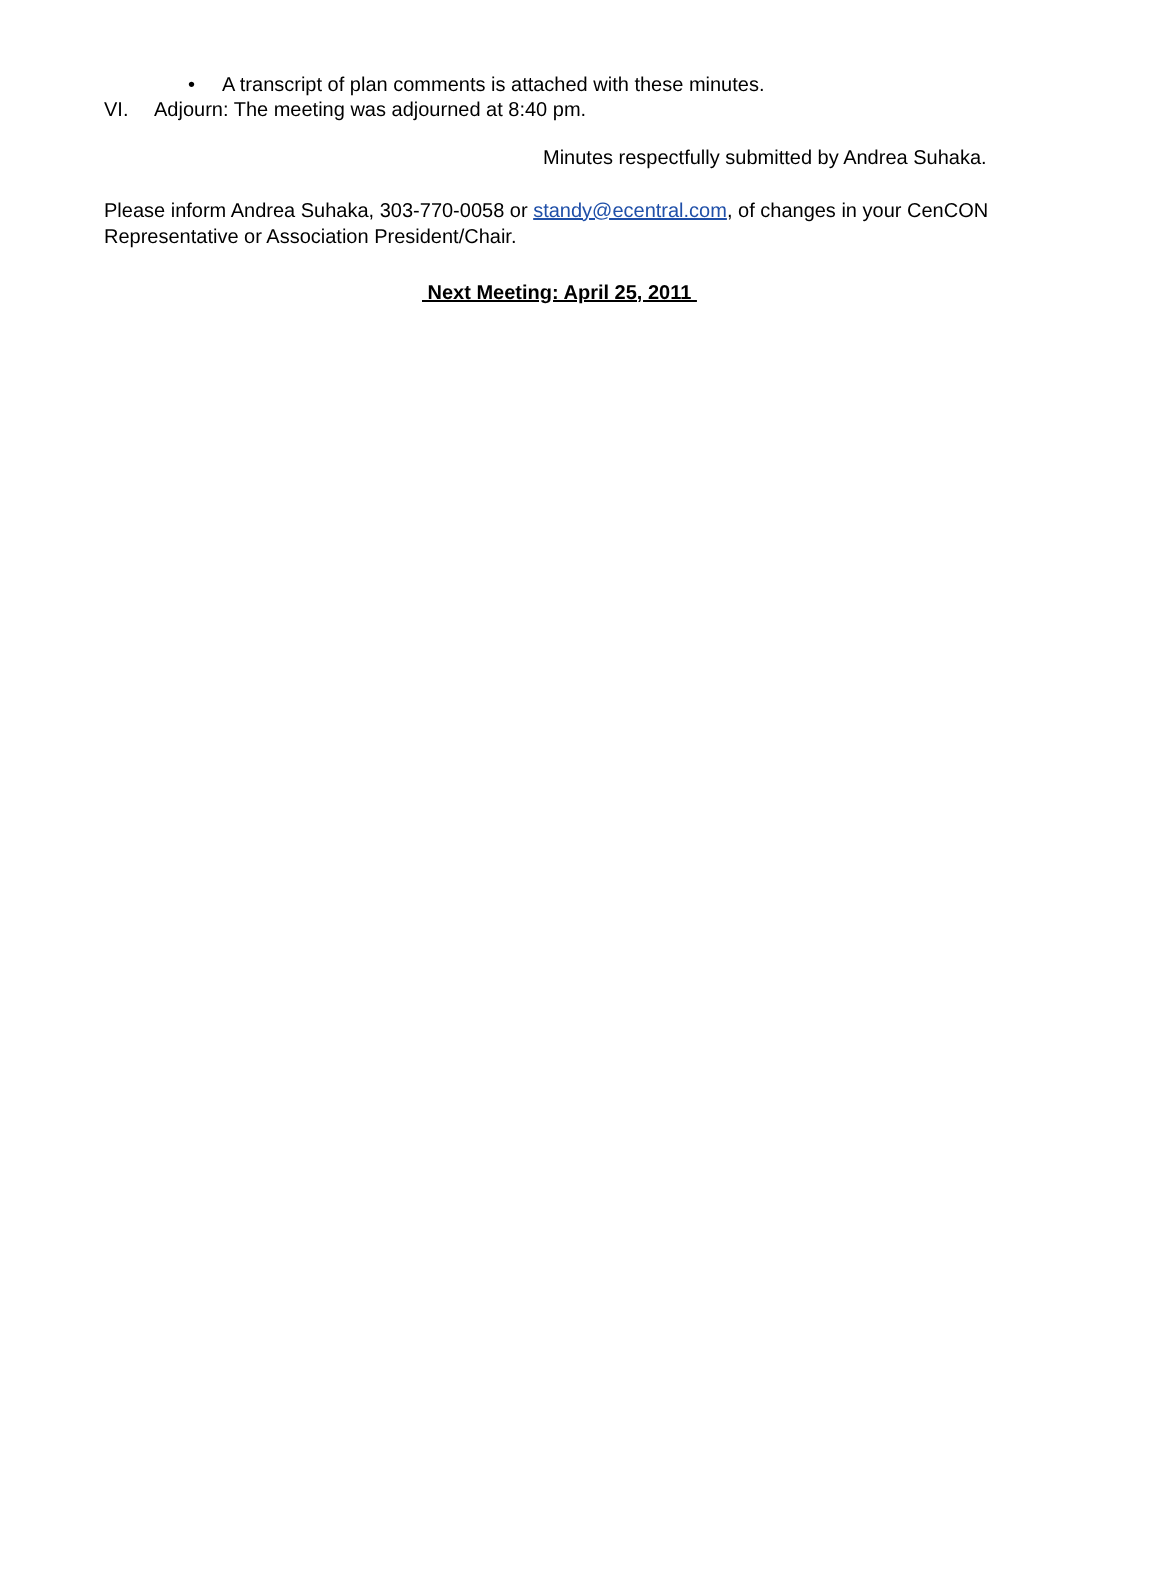• A transcript of plan comments is attached with these minutes.
VI. Adjourn: The meeting was adjourned at 8:40 pm.
Minutes respectfully submitted by Andrea Suhaka.
Please inform Andrea Suhaka, 303-770-0058 or standy@ecentral.com, of changes in your CenCON Representative or Association President/Chair.
Next Meeting: April 25, 2011